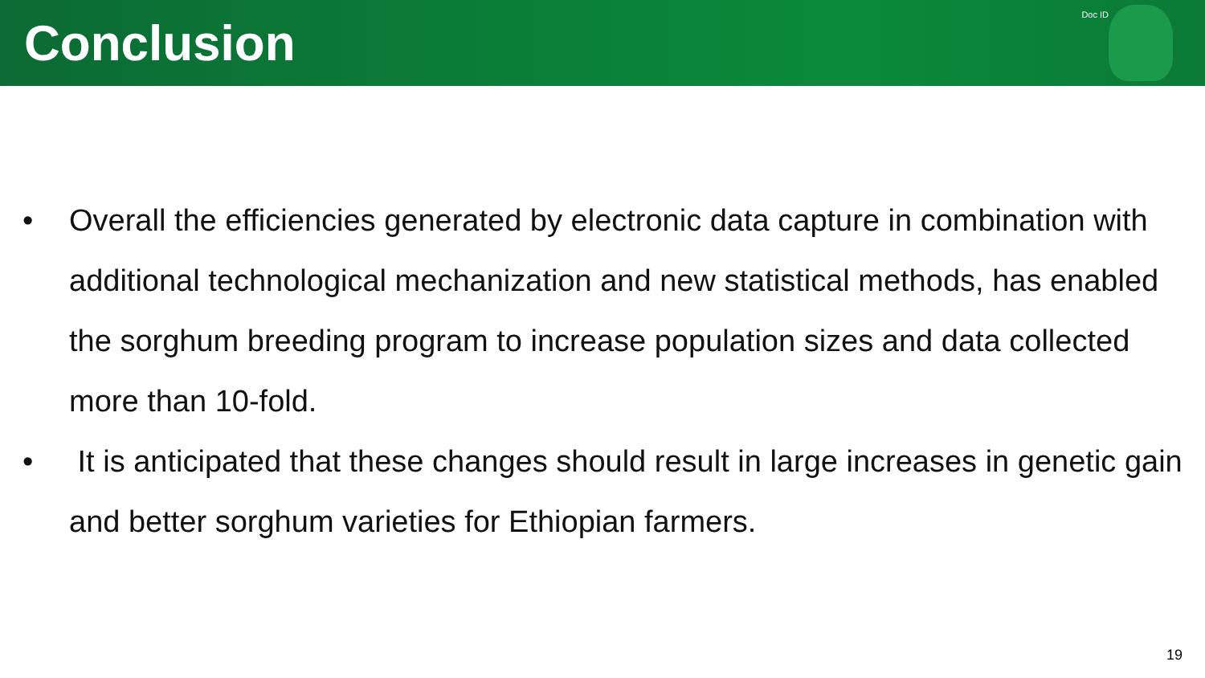Conclusion
Doc ID
• Overall the efficiencies generated by electronic data capture in combination with additional technological mechanization and new statistical methods, has enabled the sorghum breeding program to increase population sizes and data collected more than 10-fold.
• It is anticipated that these changes should result in large increases in genetic gain and better sorghum varieties for Ethiopian farmers.
19